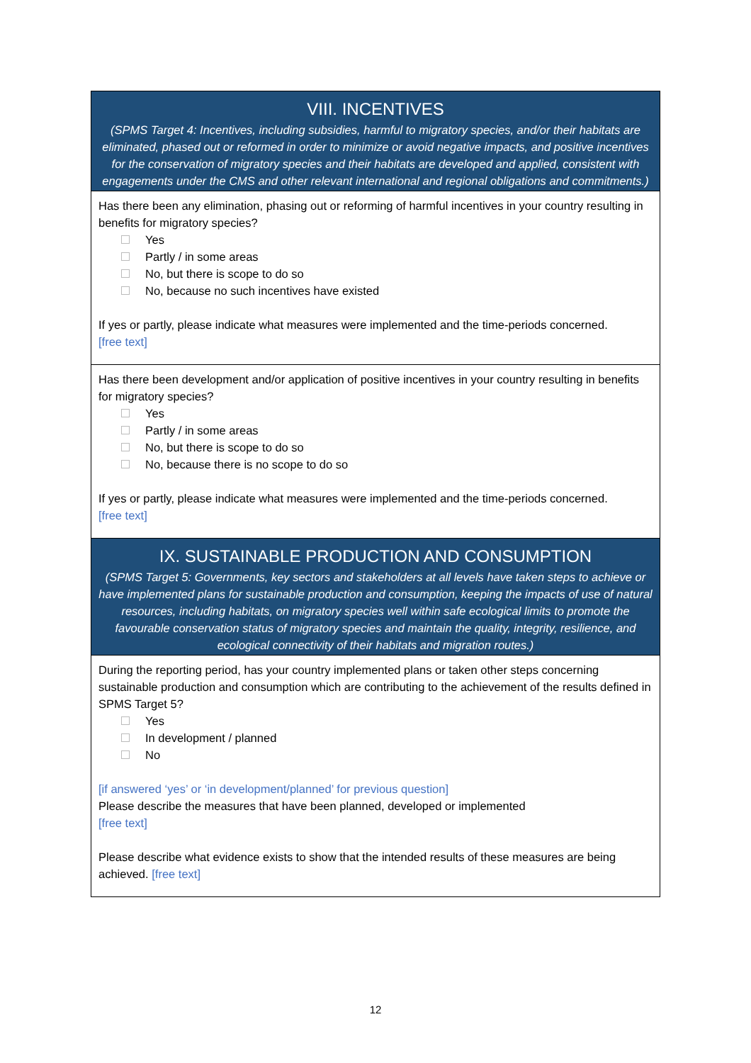| VIII. INCENTIVES (SPMS Target 4: Incentives, including subsidies, harmful to migratory species, and/or their habitats are eliminated, phased out or reformed in order to minimize or avoid negative impacts, and positive incentives for the conservation of migratory species and their habitats are developed and applied, consistent with engagements under the CMS and other relevant international and regional obligations and commitments.) |
| Has there been any elimination, phasing out or reforming of harmful incentives in your country resulting in benefits for migratory species? Yes Partly / in some areas No, but there is scope to do so No, because no such incentives have existed If yes or partly, please indicate what measures were implemented and the time-periods concerned. [free text] |
| Has there been development and/or application of positive incentives in your country resulting in benefits for migratory species? Yes Partly / in some areas No, but there is scope to do so No, because there is no scope to do so If yes or partly, please indicate what measures were implemented and the time-periods concerned. [free text] |
| IX. SUSTAINABLE PRODUCTION AND CONSUMPTION (SPMS Target 5: Governments, key sectors and stakeholders at all levels have taken steps to achieve or have implemented plans for sustainable production and consumption, keeping the impacts of use of natural resources, including habitats, on migratory species well within safe ecological limits to promote the favourable conservation status of migratory species and maintain the quality, integrity, resilience, and ecological connectivity of their habitats and migration routes.) |
| During the reporting period, has your country implemented plans or taken other steps concerning sustainable production and consumption which are contributing to the achievement of the results defined in SPMS Target 5? Yes In development / planned No [if answered ‘yes’ or ‘in development/planned’ for previous question] Please describe the measures that have been planned, developed or implemented [free text] Please describe what evidence exists to show that the intended results of these measures are being achieved. [free text] |
12